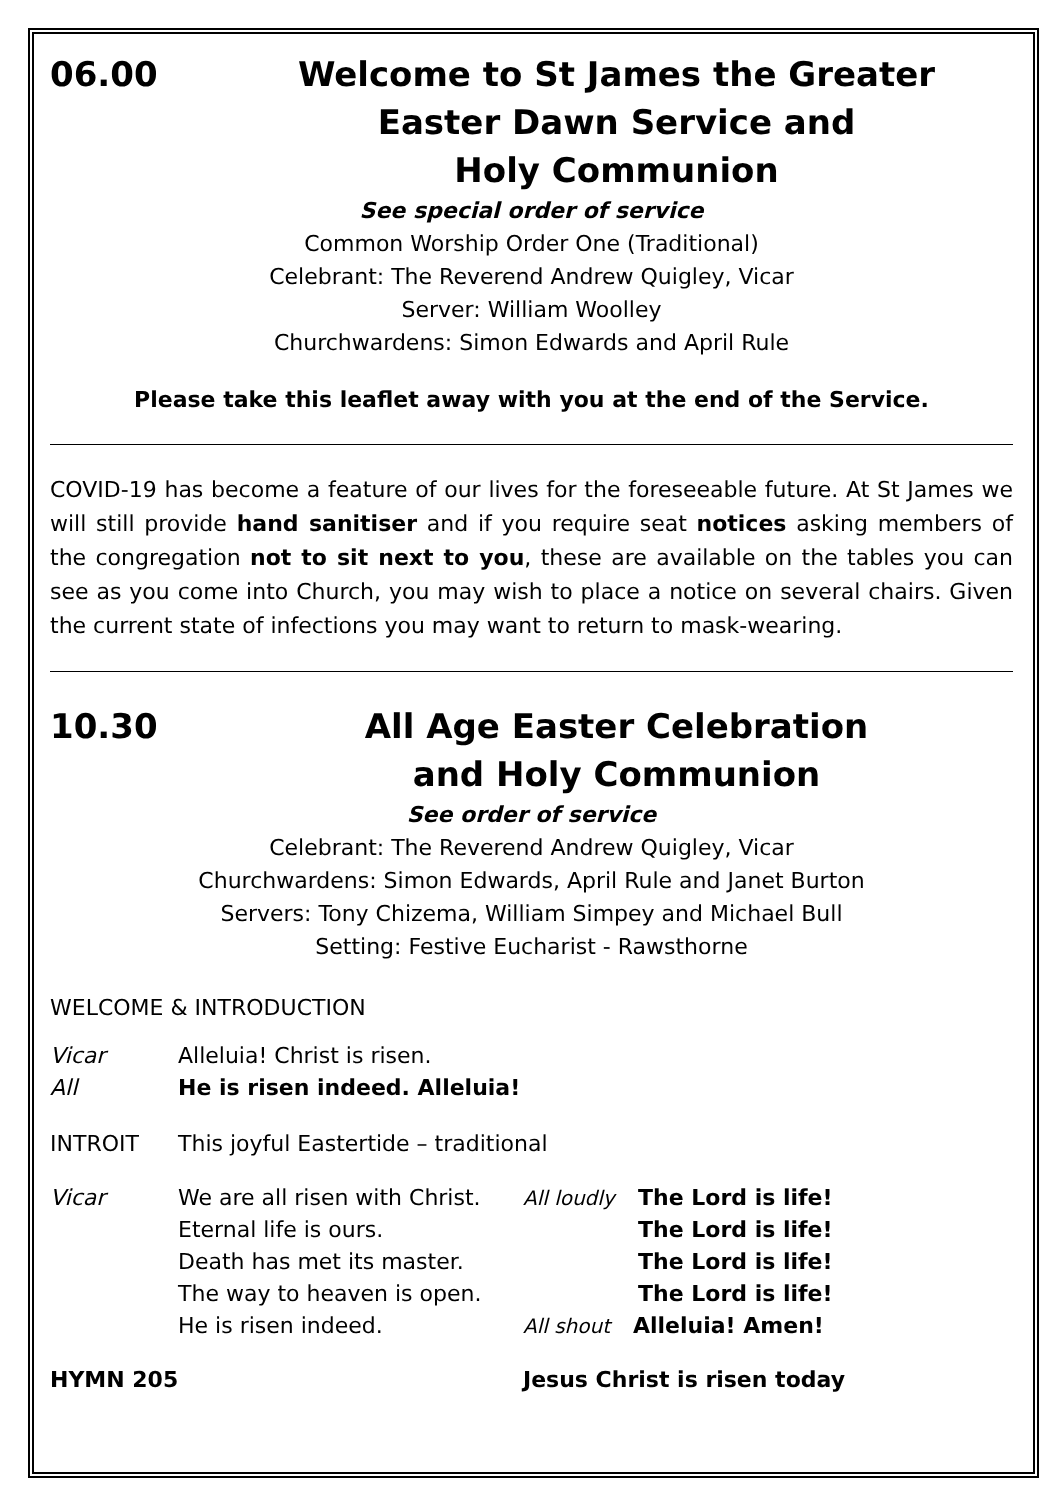06.00 Welcome to St James the Greater
Easter Dawn Service and
Holy Communion
See special order of service
Common Worship Order One (Traditional)
Celebrant: The Reverend Andrew Quigley, Vicar
Server: William Woolley
Churchwardens: Simon Edwards and April Rule
Please take this leaflet away with you at the end of the Service.
COVID-19 has become a feature of our lives for the foreseeable future. At St James we will still provide hand sanitiser and if you require seat notices asking members of the congregation not to sit next to you, these are available on the tables you can see as you come into Church, you may wish to place a notice on several chairs. Given the current state of infections you may want to return to mask-wearing.
10.30 All Age Easter Celebration
and Holy Communion
See order of service
Celebrant: The Reverend Andrew Quigley, Vicar
Churchwardens: Simon Edwards, April Rule and Janet Burton
Servers: Tony Chizema, William Simpey and Michael Bull
Setting: Festive Eucharist - Rawsthorne
WELCOME & INTRODUCTION
Vicar Alleluia! Christ is risen.
All He is risen indeed. Alleluia!
INTROIT This joyful Eastertide – traditional
Vicar We are all risen with Christ. All loudly The Lord is life!
Eternal life is ours. The Lord is life!
Death has met its master. The Lord is life!
The way to heaven is open. The Lord is life!
He is risen indeed. All shout Alleluia! Amen!
HYMN 205 Jesus Christ is risen today